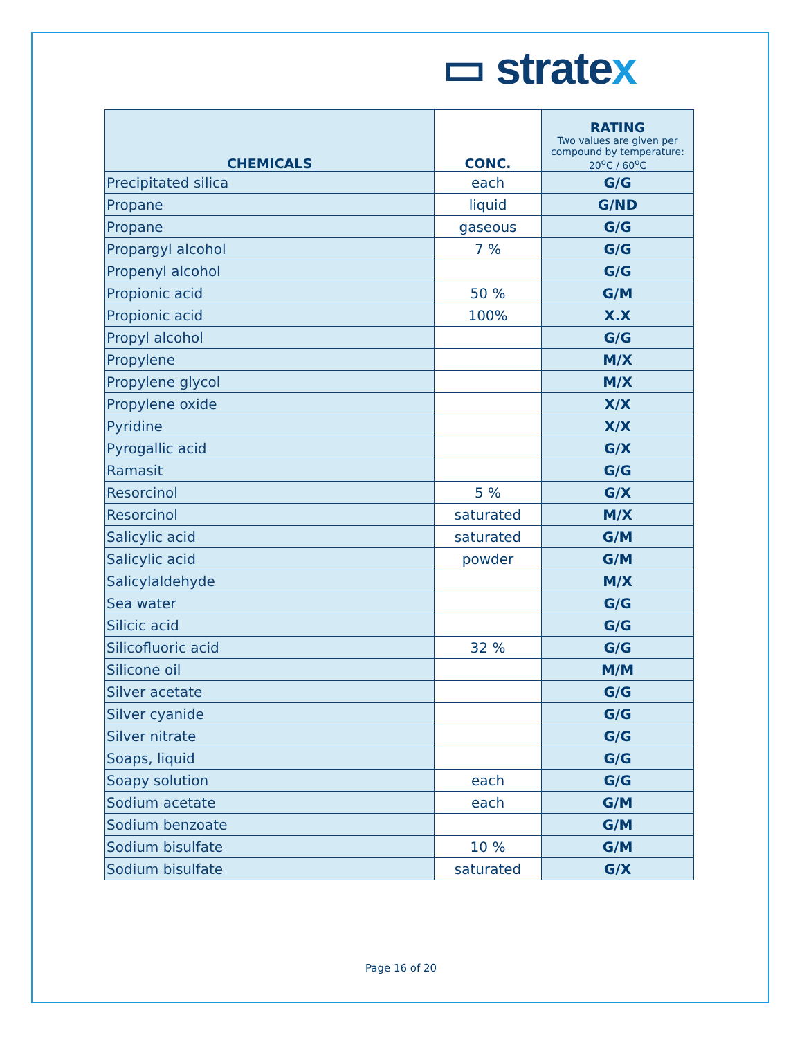▭ stratex
| CHEMICALS | CONC. | RATING Two values are given per compound by temperature: 20<sup>o</sup>C / 60<sup>o</sup>C |
| --- | --- | --- |
| Precipitated silica | each | G/G |
| Propane | liquid | G/ND |
| Propane | gaseous | G/G |
| Propargyl alcohol | 7 % | G/G |
| Propenyl alcohol | | G/G |
| Propionic acid | 50 % | G/M |
| Propionic acid | 100% | X.X |
| Propyl alcohol | | G/G |
| Propylene | | M/X |
| Propylene glycol | | M/X |
| Propylene oxide | | X/X |
| Pyridine | | X/X |
| Pyrogallic acid | | G/X |
| Ramasit | | G/G |
| Resorcinol | 5 % | G/X |
| Resorcinol | saturated | M/X |
| Salicylic acid | saturated | G/M |
| Salicylic acid | powder | G/M |
| Salicylaldehyde | | M/X |
| Sea water | | G/G |
| Silicic acid | | G/G |
| Silicofluoric acid | 32 % | G/G |
| Silicone oil | | M/M |
| Silver acetate | | G/G |
| Silver cyanide | | G/G |
| Silver nitrate | | G/G |
| Soaps, liquid | | G/G |
| Soapy solution | each | G/G |
| Sodium acetate | each | G/M |
| Sodium benzoate | | G/M |
| Sodium bisulfate | 10 % | G/M |
| Sodium bisulfate | saturated | G/X |
Page 16 of 20